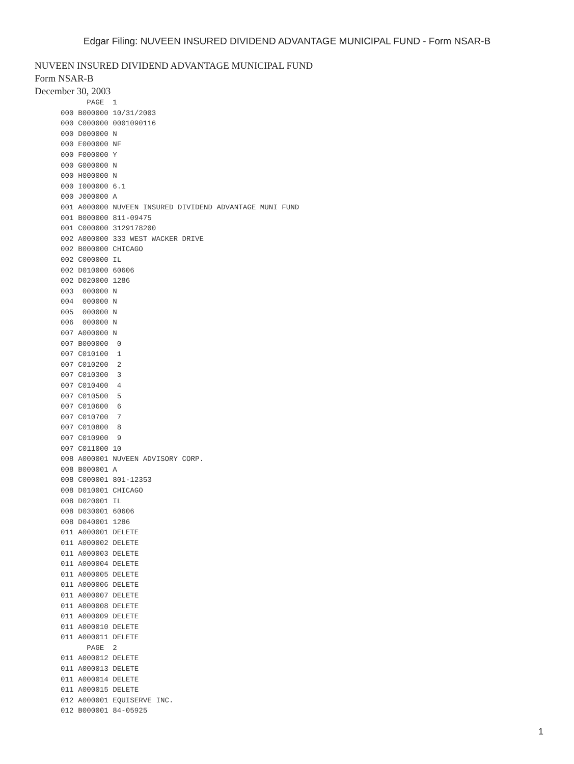Edgar Filing: NUVEEN INSURED DIVIDEND ADVANTAGE MUNICIPAL FUND - Form NSAR-B
NUVEEN INSURED DIVIDEND ADVANTAGE MUNICIPAL FUND
Form NSAR-B
December 30, 2003
            PAGE  1
      000 B000000 10/31/2003
      000 C000000 0001090116
      000 D000000 N
      000 E000000 NF
      000 F000000 Y
      000 G000000 N
      000 H000000 N
      000 I000000 6.1
      000 J000000 A
      001 A000000 NUVEEN INSURED DIVIDEND ADVANTAGE MUNI FUND
      001 B000000 811-09475
      001 C000000 3129178200
      002 A000000 333 WEST WACKER DRIVE
      002 B000000 CHICAGO
      002 C000000 IL
      002 D010000 60606
      002 D020000 1286
      003  000000 N
      004  000000 N
      005  000000 N
      006  000000 N
      007 A000000 N
      007 B000000  0
      007 C010100  1
      007 C010200  2
      007 C010300  3
      007 C010400  4
      007 C010500  5
      007 C010600  6
      007 C010700  7
      007 C010800  8
      007 C010900  9
      007 C011000 10
      008 A000001 NUVEEN ADVISORY CORP.
      008 B000001 A
      008 C000001 801-12353
      008 D010001 CHICAGO
      008 D020001 IL
      008 D030001 60606
      008 D040001 1286
      011 A000001 DELETE
      011 A000002 DELETE
      011 A000003 DELETE
      011 A000004 DELETE
      011 A000005 DELETE
      011 A000006 DELETE
      011 A000007 DELETE
      011 A000008 DELETE
      011 A000009 DELETE
      011 A000010 DELETE
      011 A000011 DELETE
            PAGE  2
      011 A000012 DELETE
      011 A000013 DELETE
      011 A000014 DELETE
      011 A000015 DELETE
      012 A000001 EQUISERVE INC.
      012 B000001 84-05925
1